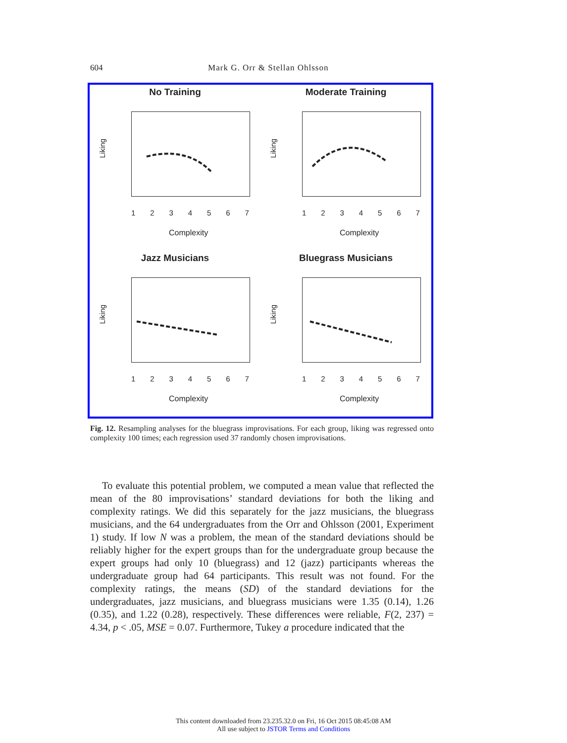604
Mark G. Orr & Stellan Ohlsson
No Training
Liking
1234567
Complexity
Moderate Training
Liking
1234567
Complexity
Jazz Musicians
Liking
1234567
Complexity
Bluegrass Musicians
Liking
1234567
Complexity
Fig. 12. Resampling analyses for the bluegrass improvisations. For each group, liking was regressed onto complexity 100 times; each regression used 37 randomly chosen improvisations.
To evaluate this potential problem, we computed a mean value that reflected the mean of the 80 improvisations’ standard deviations for both the liking and complexity ratings. We did this separately for the jazz musicians, the bluegrass musicians, and the 64 undergraduates from the Orr and Ohlsson (2001, Experiment 1) study. If low N was a problem, the mean of the standard deviations should be reliably higher for the expert groups than for the undergraduate group because the expert groups had only 10 (bluegrass) and 12 (jazz) participants whereas the undergraduate group had 64 participants. This result was not found. For the complexity ratings, the means (SD) of the standard deviations for the undergraduates, jazz musicians, and bluegrass musicians were 1.35 (0.14), 1.26 (0.35), and 1.22 (0.28), respectively. These differences were reliable, F(2, 237) = 4.34, p < .05, MSE = 0.07. Furthermore, Tukey a procedure indicated that the
This content downloaded from 23.235.32.0 on Fri, 16 Oct 2015 08:45:08 AM
All use subject to JSTOR Terms and Conditions